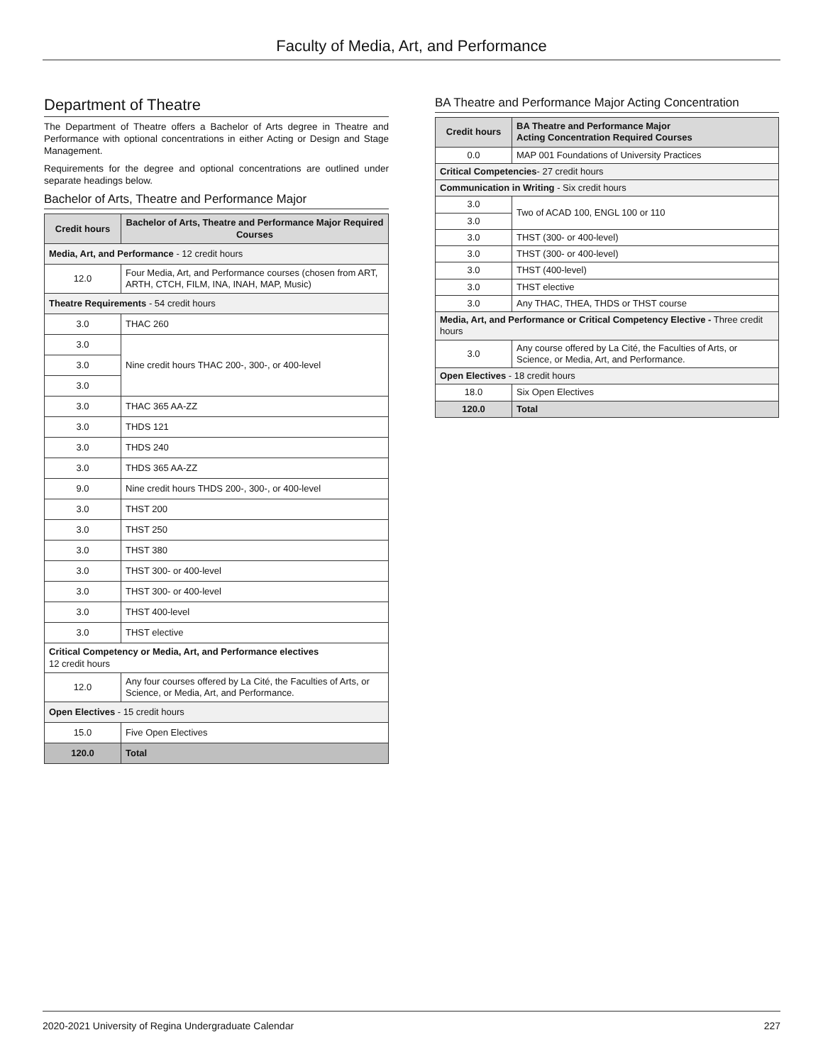Faculty of Media, Art, and Performance
Department of Theatre
The Department of Theatre offers a Bachelor of Arts degree in Theatre and Performance with optional concentrations in either Acting or Design and Stage Management.
Requirements for the degree and optional concentrations are outlined under separate headings below.
Bachelor of Arts, Theatre and Performance Major
| Credit hours | Bachelor of Arts, Theatre and Performance Major Required Courses |
| --- | --- |
| Media, Art, and Performance - 12 credit hours | |
| 12.0 | Four Media, Art, and Performance courses (chosen from ART, ARTH, CTCH, FILM, INA, INAH, MAP, Music) |
| Theatre Requirements - 54 credit hours | |
| 3.0 | THAC 260 |
| 3.0 | Nine credit hours THAC 200-, 300-, or 400-level |
| 3.0 | |
| 3.0 | |
| 3.0 | THAC 365 AA-ZZ |
| 3.0 | THDS 121 |
| 3.0 | THDS 240 |
| 3.0 | THDS 365 AA-ZZ |
| 9.0 | Nine credit hours THDS 200-, 300-, or 400-level |
| 3.0 | THST 200 |
| 3.0 | THST 250 |
| 3.0 | THST 380 |
| 3.0 | THST 300- or 400-level |
| 3.0 | THST 300- or 400-level |
| 3.0 | THST 400-level |
| 3.0 | THST elective |
| Critical Competency or Media, Art, and Performance electives 12 credit hours | |
| 12.0 | Any four courses offered by La Cité, the Faculties of Arts, or Science, or Media, Art, and Performance. |
| Open Electives - 15 credit hours | |
| 15.0 | Five Open Electives |
| 120.0 | Total |
BA Theatre and Performance Major Acting Concentration
| Credit hours | BA Theatre and Performance Major Acting Concentration Required Courses |
| --- | --- |
| 0.0 | MAP 001 Foundations of University Practices |
| Critical Competencies - 27 credit hours | |
| Communication in Writing - Six credit hours | |
| 3.0 | Two of ACAD 100, ENGL 100 or 110 |
| 3.0 | |
| 3.0 | THST (300- or 400-level) |
| 3.0 | THST (300- or 400-level) |
| 3.0 | THST (400-level) |
| 3.0 | THST elective |
| 3.0 | Any THAC, THEA, THDS or THST course |
| Media, Art, and Performance or Critical Competency Elective - Three credit hours | |
| 3.0 | Any course offered by La Cité, the Faculties of Arts, or Science, or Media, Art, and Performance. |
| Open Electives - 18 credit hours | |
| 18.0 | Six Open Electives |
| 120.0 | Total |
2020-2021 University of Regina Undergraduate Calendar 227